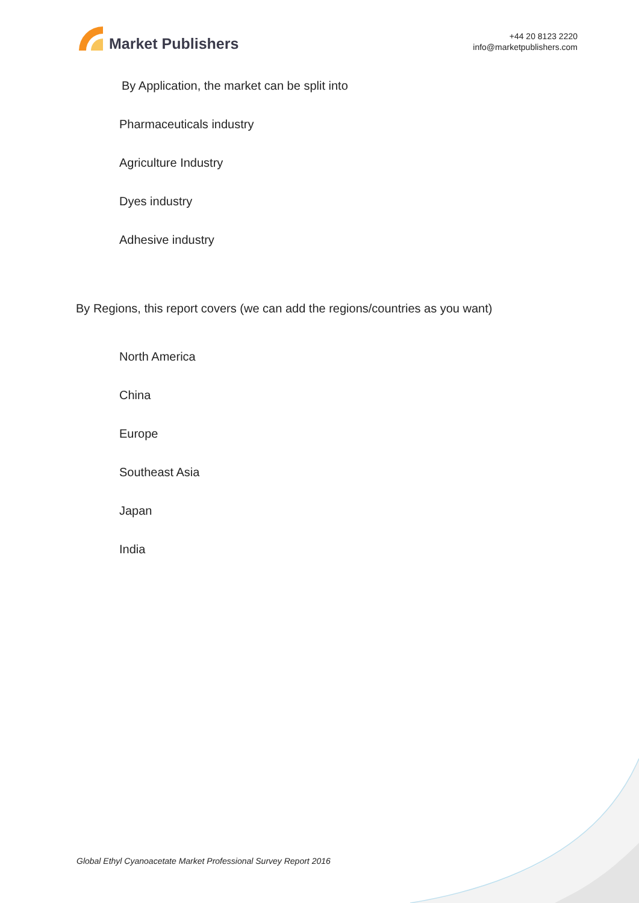Market Publishers
+44 20 8123 2220
info@marketpublishers.com
By Application, the market can be split into
Pharmaceuticals industry
Agriculture Industry
Dyes industry
Adhesive industry
By Regions, this report covers (we can add the regions/countries as you want)
North America
China
Europe
Southeast Asia
Japan
India
Global Ethyl Cyanoacetate Market Professional Survey Report 2016